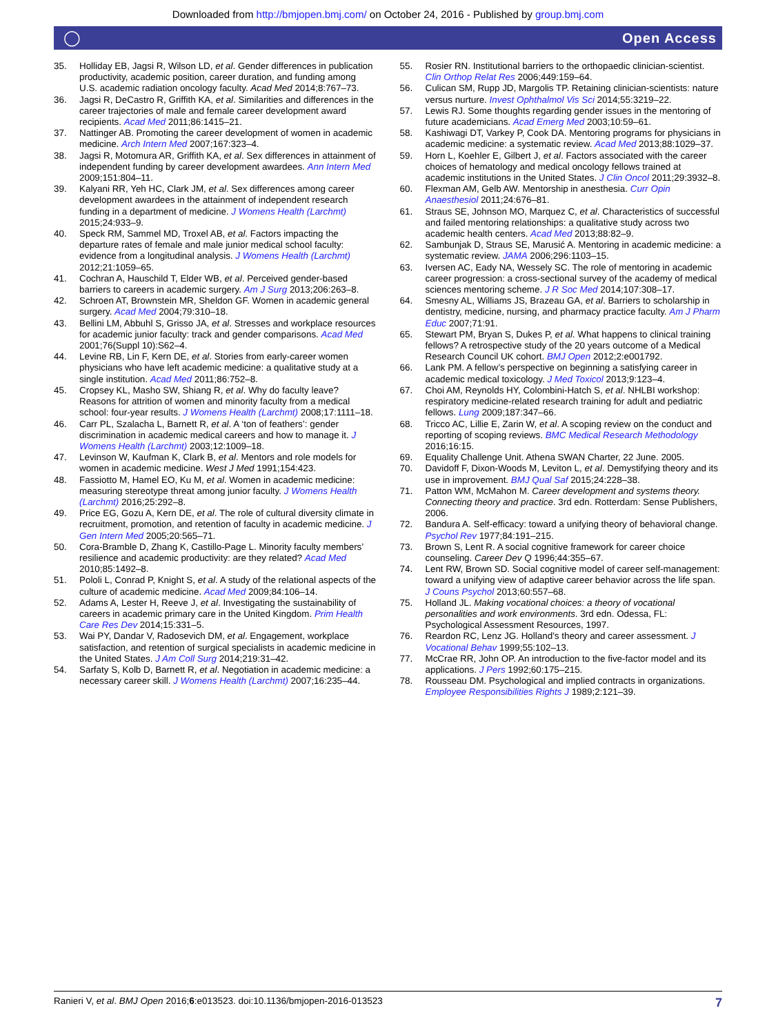Downloaded from http://bmjopen.bmj.com/ on October 24, 2016 - Published by group.bmj.com
◯ Open Access
35. Holliday EB, Jagsi R, Wilson LD, et al. Gender differences in publication productivity, academic position, career duration, and funding among U.S. academic radiation oncology faculty. Acad Med 2014;8:767–73.
36. Jagsi R, DeCastro R, Griffith KA, et al. Similarities and differences in the career trajectories of male and female career development award recipients. Acad Med 2011;86:1415–21.
37. Nattinger AB. Promoting the career development of women in academic medicine. Arch Intern Med 2007;167:323–4.
38. Jagsi R, Motomura AR, Griffith KA, et al. Sex differences in attainment of independent funding by career development awardees. Ann Intern Med 2009;151:804–11.
39. Kalyani RR, Yeh HC, Clark JM, et al. Sex differences among career development awardees in the attainment of independent research funding in a department of medicine. J Womens Health (Larchmt) 2015;24:933–9.
40. Speck RM, Sammel MD, Troxel AB, et al. Factors impacting the departure rates of female and male junior medical school faculty: evidence from a longitudinal analysis. J Womens Health (Larchmt) 2012;21:1059–65.
41. Cochran A, Hauschild T, Elder WB, et al. Perceived gender-based barriers to careers in academic surgery. Am J Surg 2013;206:263–8.
42. Schroen AT, Brownstein MR, Sheldon GF. Women in academic general surgery. Acad Med 2004;79:310–18.
43. Bellini LM, Abbuhl S, Grisso JA, et al. Stresses and workplace resources for academic junior faculty: track and gender comparisons. Acad Med 2001;76(Suppl 10):S62–4.
44. Levine RB, Lin F, Kern DE, et al. Stories from early-career women physicians who have left academic medicine: a qualitative study at a single institution. Acad Med 2011;86:752–8.
45. Cropsey KL, Masho SW, Shiang R, et al. Why do faculty leave? Reasons for attrition of women and minority faculty from a medical school: four-year results. J Womens Health (Larchmt) 2008;17:1111–18.
46. Carr PL, Szalacha L, Barnett R, et al. A ‘ton of feathers’: gender discrimination in academic medical careers and how to manage it. J Womens Health (Larchmt) 2003;12:1009–18.
47. Levinson W, Kaufman K, Clark B, et al. Mentors and role models for women in academic medicine. West J Med 1991;154:423.
48. Fassiotto M, Hamel EO, Ku M, et al. Women in academic medicine: measuring stereotype threat among junior faculty. J Womens Health (Larchmt) 2016;25:292–8.
49. Price EG, Gozu A, Kern DE, et al. The role of cultural diversity climate in recruitment, promotion, and retention of faculty in academic medicine. J Gen Intern Med 2005;20:565–71.
50. Cora-Bramble D, Zhang K, Castillo-Page L. Minority faculty members’ resilience and academic productivity: are they related? Acad Med 2010;85:1492–8.
51. Pololi L, Conrad P, Knight S, et al. A study of the relational aspects of the culture of academic medicine. Acad Med 2009;84:106–14.
52. Adams A, Lester H, Reeve J, et al. Investigating the sustainability of careers in academic primary care in the United Kingdom. Prim Health Care Res Dev 2014;15:331–5.
53. Wai PY, Dandar V, Radosevich DM, et al. Engagement, workplace satisfaction, and retention of surgical specialists in academic medicine in the United States. J Am Coll Surg 2014;219:31–42.
54. Sarfaty S, Kolb D, Barnett R, et al. Negotiation in academic medicine: a necessary career skill. J Womens Health (Larchmt) 2007;16:235–44.
55. Rosier RN. Institutional barriers to the orthopaedic clinician-scientist. Clin Orthop Relat Res 2006;449:159–64.
56. Culican SM, Rupp JD, Margolis TP. Retaining clinician-scientists: nature versus nurture. Invest Ophthalmol Vis Sci 2014;55:3219–22.
57. Lewis RJ. Some thoughts regarding gender issues in the mentoring of future academicians. Acad Emerg Med 2003;10:59–61.
58. Kashiwagi DT, Varkey P, Cook DA. Mentoring programs for physicians in academic medicine: a systematic review. Acad Med 2013;88:1029–37.
59. Horn L, Koehler E, Gilbert J, et al. Factors associated with the career choices of hematology and medical oncology fellows trained at academic institutions in the United States. J Clin Oncol 2011;29:3932–8.
60. Flexman AM, Gelb AW. Mentorship in anesthesia. Curr Opin Anaesthesiol 2011;24:676–81.
61. Straus SE, Johnson MO, Marquez C, et al. Characteristics of successful and failed mentoring relationships: a qualitative study across two academic health centers. Acad Med 2013;88:82–9.
62. Sambunjak D, Straus SE, Marusić A. Mentoring in academic medicine: a systematic review. JAMA 2006;296:1103–15.
63. Iversen AC, Eady NA, Wessely SC. The role of mentoring in academic career progression: a cross-sectional survey of the academy of medical sciences mentoring scheme. J R Soc Med 2014;107:308–17.
64. Smesny AL, Williams JS, Brazeau GA, et al. Barriers to scholarship in dentistry, medicine, nursing, and pharmacy practice faculty. Am J Pharm Educ 2007;71:91.
65. Stewart PM, Bryan S, Dukes P, et al. What happens to clinical training fellows? A retrospective study of the 20 years outcome of a Medical Research Council UK cohort. BMJ Open 2012;2:e001792.
66. Lank PM. A fellow’s perspective on beginning a satisfying career in academic medical toxicology. J Med Toxicol 2013;9:123–4.
67. Choi AM, Reynolds HY, Colombini-Hatch S, et al. NHLBI workshop: respiratory medicine-related research training for adult and pediatric fellows. Lung 2009;187:347–66.
68. Tricco AC, Lillie E, Zarin W, et al. A scoping review on the conduct and reporting of scoping reviews. BMC Medical Research Methodology 2016;16:15.
69. Equality Challenge Unit. Athena SWAN Charter, 22 June. 2005.
70. Davidoff F, Dixon-Woods M, Leviton L, et al. Demystifying theory and its use in improvement. BMJ Qual Saf 2015;24:228–38.
71. Patton WM, McMahon M. Career development and systems theory. Connecting theory and practice. 3rd edn. Rotterdam: Sense Publishers, 2006.
72. Bandura A. Self-efficacy: toward a unifying theory of behavioral change. Psychol Rev 1977;84:191–215.
73. Brown S, Lent R. A social cognitive framework for career choice counseling. Career Dev Q 1996;44:355–67.
74. Lent RW, Brown SD. Social cognitive model of career self-management: toward a unifying view of adaptive career behavior across the life span. J Couns Psychol 2013;60:557–68.
75. Holland JL. Making vocational choices: a theory of vocational personalities and work environments. 3rd edn. Odessa, FL: Psychological Assessment Resources, 1997.
76. Reardon RC, Lenz JG. Holland’s theory and career assessment. J Vocational Behav 1999;55:102–13.
77. McCrae RR, John OP. An introduction to the five-factor model and its applications. J Pers 1992;60:175–215.
78. Rousseau DM. Psychological and implied contracts in organizations. Employee Responsibilities Rights J 1989;2:121–39.
Ranieri V, et al. BMJ Open 2016;6:e013523. doi:10.1136/bmjopen-2016-013523 7